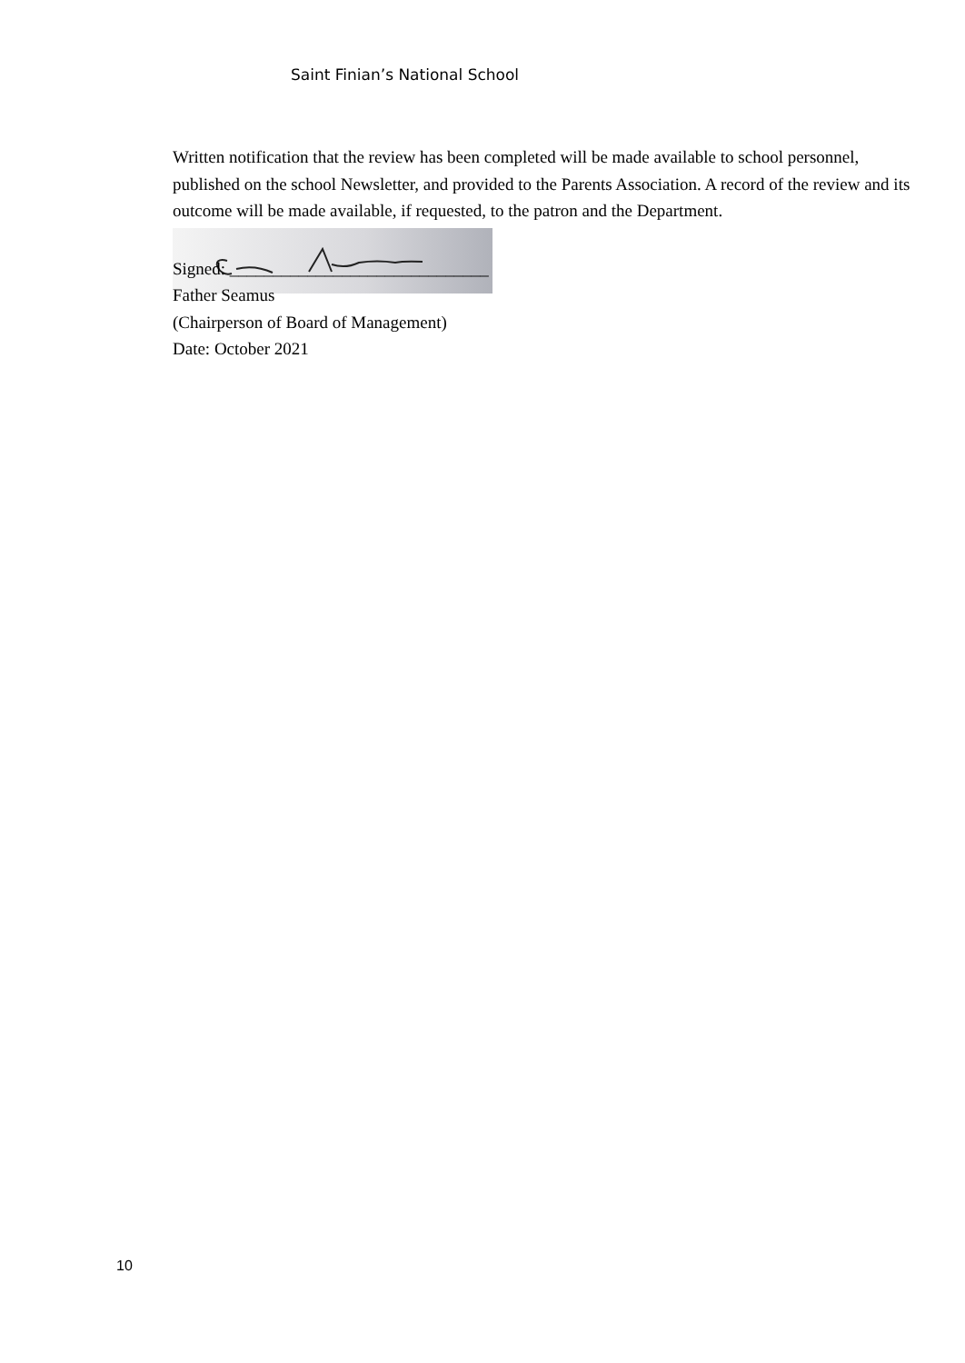Saint Finian’s National School
Written notification that the review has been completed will be made available to school personnel, published on the school Newsletter, and provided to the Parents Association. A record of the review and its outcome will be made available, if requested, to the patron and the Department.
Signed: ______________________________
Father Seamus
(Chairperson of Board of Management)
Date: October 2021
10